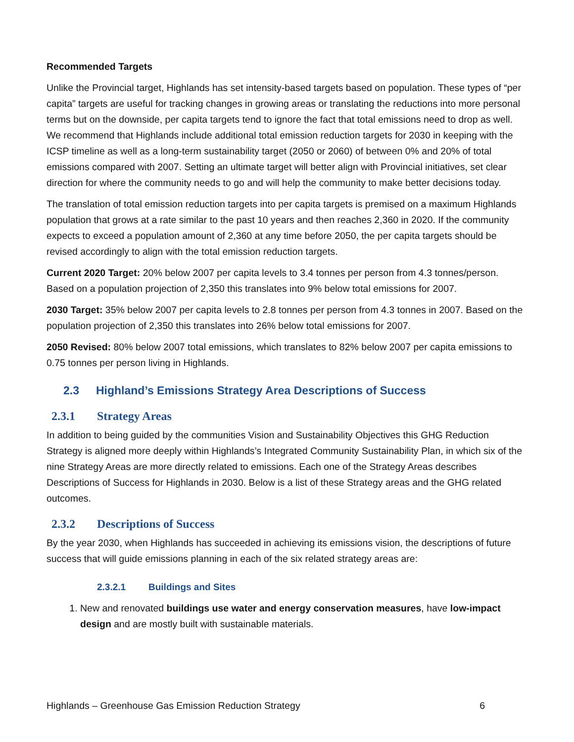Recommended Targets
Unlike the Provincial target, Highlands has set intensity-based targets based on population. These types of “per capita” targets are useful for tracking changes in growing areas or translating the reductions into more personal terms but on the downside, per capita targets tend to ignore the fact that total emissions need to drop as well. We recommend that Highlands include additional total emission reduction targets for 2030 in keeping with the ICSP timeline as well as a long-term sustainability target (2050 or 2060) of between 0% and 20% of total emissions compared with 2007. Setting an ultimate target will better align with Provincial initiatives, set clear direction for where the community needs to go and will help the community to make better decisions today.
The translation of total emission reduction targets into per capita targets is premised on a maximum Highlands population that grows at a rate similar to the past 10 years and then reaches 2,360 in 2020. If the community expects to exceed a population amount of 2,360 at any time before 2050, the per capita targets should be revised accordingly to align with the total emission reduction targets.
Current 2020 Target: 20% below 2007 per capita levels to 3.4 tonnes per person from 4.3 tonnes/person. Based on a population projection of 2,350 this translates into 9% below total emissions for 2007.
2030 Target: 35% below 2007 per capita levels to 2.8 tonnes per person from 4.3 tonnes in 2007. Based on the population projection of 2,350 this translates into 26% below total emissions for 2007.
2050 Revised: 80% below 2007 total emissions, which translates to 82% below 2007 per capita emissions to 0.75 tonnes per person living in Highlands.
2.3 Highland’s Emissions Strategy Area Descriptions of Success
2.3.1 Strategy Areas
In addition to being guided by the communities Vision and Sustainability Objectives this GHG Reduction Strategy is aligned more deeply within Highlands’s Integrated Community Sustainability Plan, in which six of the nine Strategy Areas are more directly related to emissions. Each one of the Strategy Areas describes Descriptions of Success for Highlands in 2030. Below is a list of these Strategy areas and the GHG related outcomes.
2.3.2 Descriptions of Success
By the year 2030, when Highlands has succeeded in achieving its emissions vision, the descriptions of future success that will guide emissions planning in each of the six related strategy areas are:
2.3.2.1 Buildings and Sites
1. New and renovated buildings use water and energy conservation measures, have low-impact design and are mostly built with sustainable materials.
Highlands – Greenhouse Gas Emission Reduction Strategy 6